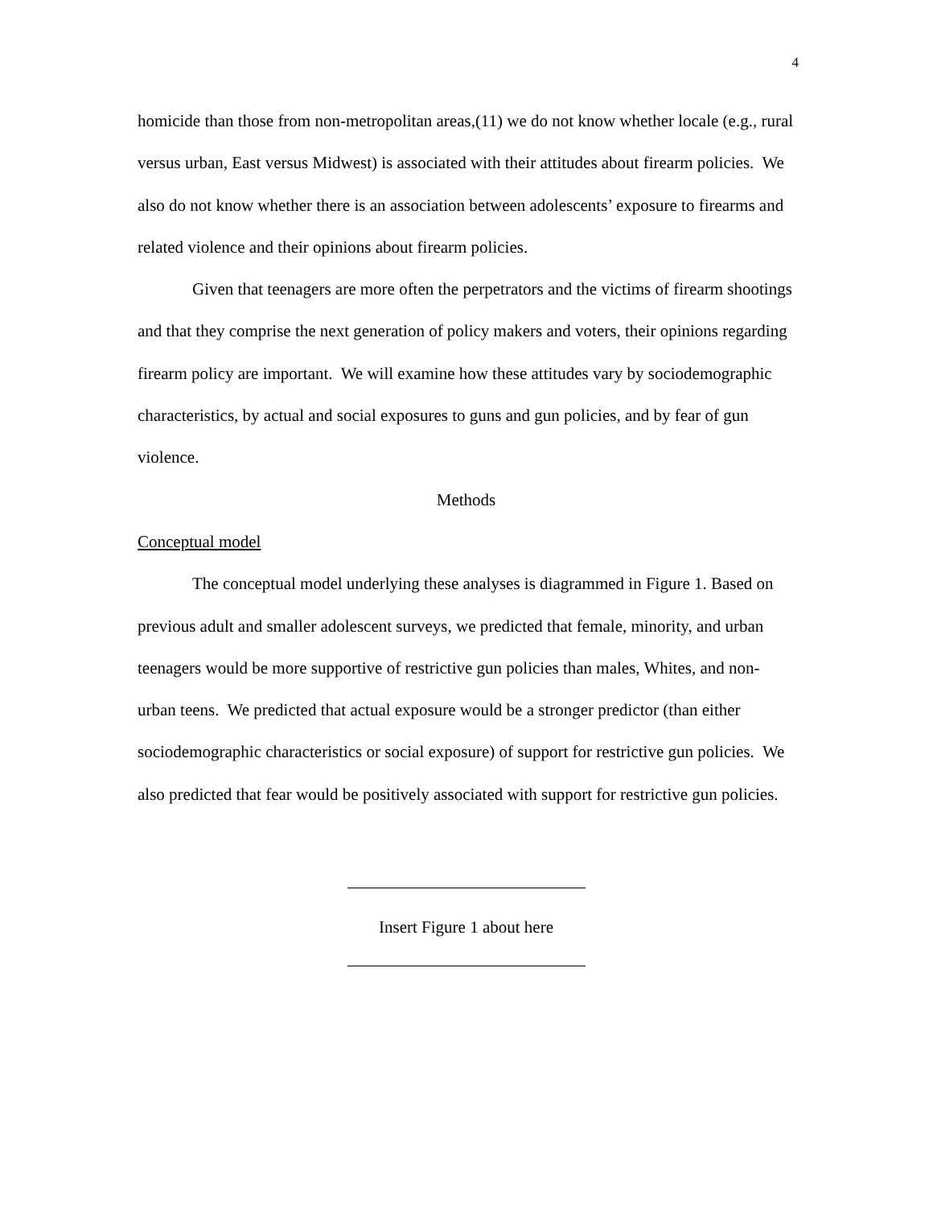4
homicide than those from non-metropolitan areas,(11) we do not know whether locale (e.g., rural versus urban, East versus Midwest) is associated with their attitudes about firearm policies. We also do not know whether there is an association between adolescents’ exposure to firearms and related violence and their opinions about firearm policies.
Given that teenagers are more often the perpetrators and the victims of firearm shootings and that they comprise the next generation of policy makers and voters, their opinions regarding firearm policy are important. We will examine how these attitudes vary by sociodemographic characteristics, by actual and social exposures to guns and gun policies, and by fear of gun violence.
Methods
Conceptual model
The conceptual model underlying these analyses is diagrammed in Figure 1. Based on previous adult and smaller adolescent surveys, we predicted that female, minority, and urban teenagers would be more supportive of restrictive gun policies than males, Whites, and non-urban teens. We predicted that actual exposure would be a stronger predictor (than either sociodemographic characteristics or social exposure) of support for restrictive gun policies. We also predicted that fear would be positively associated with support for restrictive gun policies.
Insert Figure 1 about here